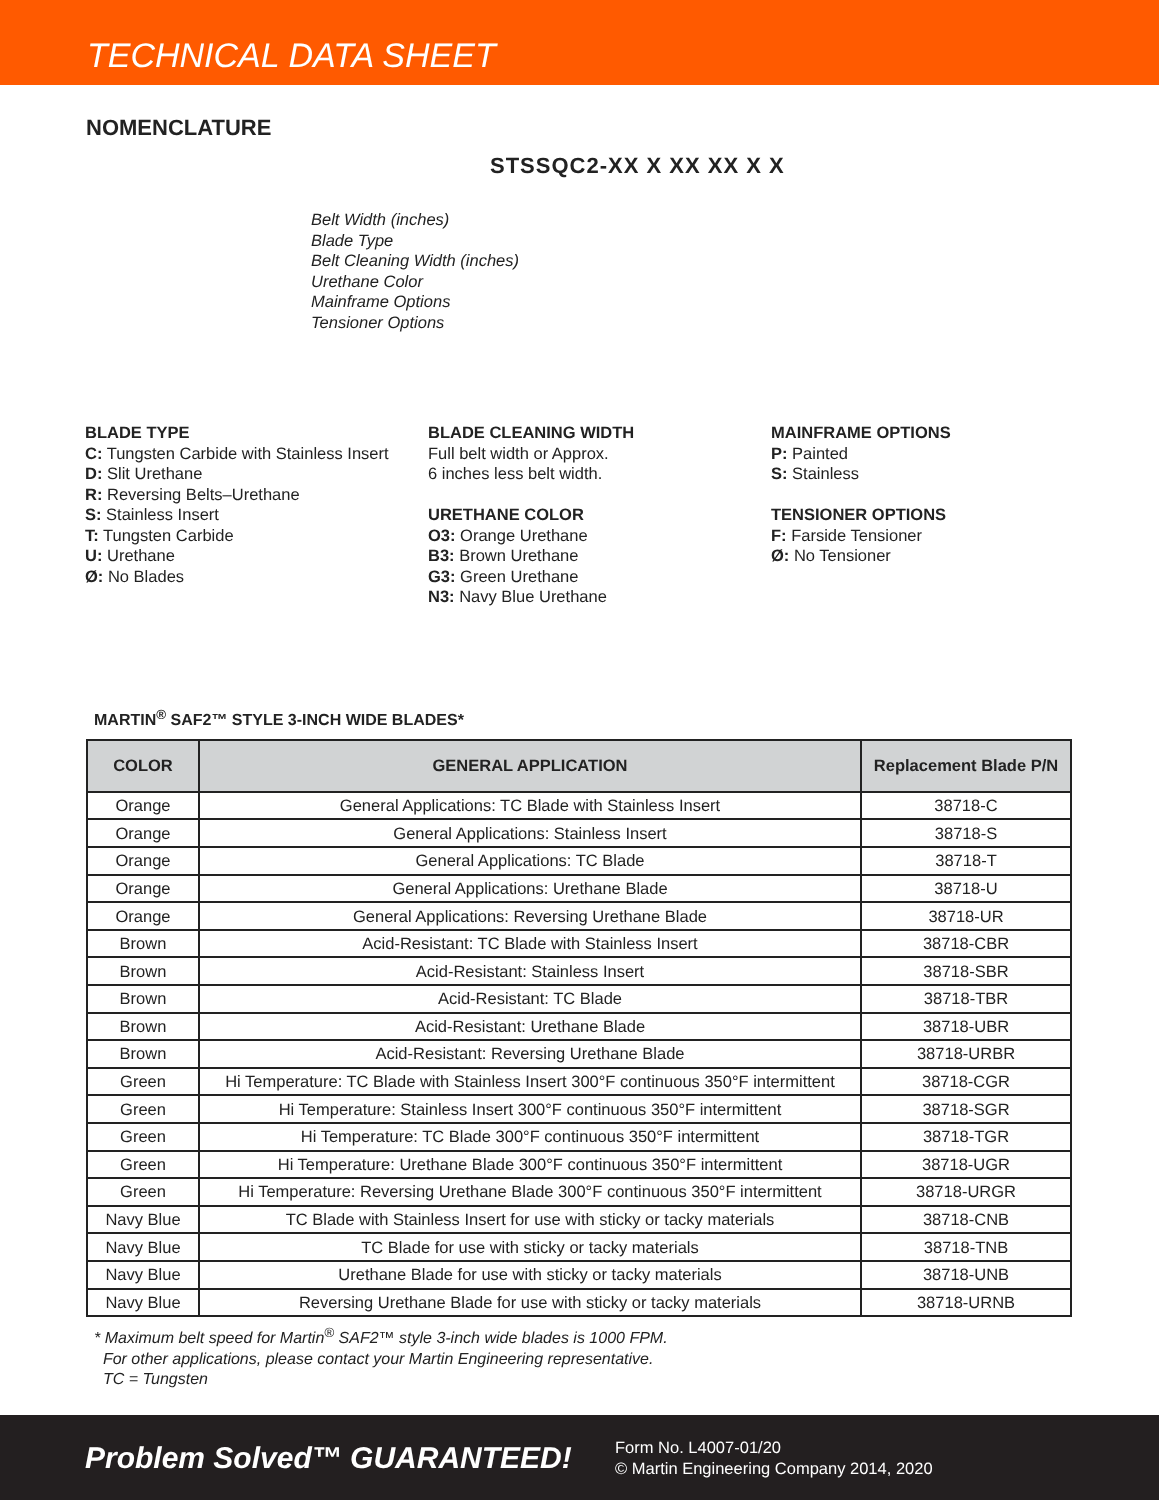TECHNICAL DATA SHEET
NOMENCLATURE
STSSQC2-XX X XX XX X X
Belt Width (inches)
Blade Type
Belt Cleaning Width (inches)
Urethane Color
Mainframe Options
Tensioner Options
BLADE TYPE
C: Tungsten Carbide with Stainless Insert
D: Slit Urethane
R: Reversing Belts–Urethane
S: Stainless Insert
T: Tungsten Carbide
U: Urethane
Ø: No Blades
BLADE CLEANING WIDTH
Full belt width or Approx.
6 inches less belt width.
URETHANE COLOR
O3: Orange Urethane
B3: Brown Urethane
G3: Green Urethane
N3: Navy Blue Urethane
MAINFRAME OPTIONS
P: Painted
S: Stainless
TENSIONER OPTIONS
F: Farside Tensioner
Ø: No Tensioner
MARTIN<sup>®</sup> SAF2™ STYLE 3-INCH WIDE BLADES*
| COLOR | GENERAL APPLICATION | Replacement Blade P/N |
| --- | --- | --- |
| Orange | General Applications: TC Blade with Stainless Insert | 38718-C |
| Orange | General Applications: Stainless Insert | 38718-S |
| Orange | General Applications: TC Blade | 38718-T |
| Orange | General Applications: Urethane Blade | 38718-U |
| Orange | General Applications: Reversing Urethane Blade | 38718-UR |
| Brown | Acid-Resistant: TC Blade with Stainless Insert | 38718-CBR |
| Brown | Acid-Resistant: Stainless Insert | 38718-SBR |
| Brown | Acid-Resistant: TC Blade | 38718-TBR |
| Brown | Acid-Resistant: Urethane Blade | 38718-UBR |
| Brown | Acid-Resistant: Reversing Urethane Blade | 38718-URBR |
| Green | Hi Temperature: TC Blade with Stainless Insert 300°F continuous 350°F intermittent | 38718-CGR |
| Green | Hi Temperature: Stainless Insert 300°F continuous 350°F intermittent | 38718-SGR |
| Green | Hi Temperature: TC Blade 300°F continuous 350°F intermittent | 38718-TGR |
| Green | Hi Temperature: Urethane Blade 300°F continuous 350°F intermittent | 38718-UGR |
| Green | Hi Temperature: Reversing Urethane Blade 300°F continuous 350°F intermittent | 38718-URGR |
| Navy Blue | TC Blade with Stainless Insert for use with sticky or tacky materials | 38718-CNB |
| Navy Blue | TC Blade for use with sticky or tacky materials | 38718-TNB |
| Navy Blue | Urethane Blade for use with sticky or tacky materials | 38718-UNB |
| Navy Blue | Reversing Urethane Blade for use with sticky or tacky materials | 38718-URNB |
* Maximum belt speed for Martin<sup>®</sup> SAF2™ style 3-inch wide blades is 1000 FPM.
For other applications, please contact your Martin Engineering representative.
TC = Tungsten
Problem Solved™ GUARANTEED!
Form No. L4007-01/20
© Martin Engineering Company 2014, 2020